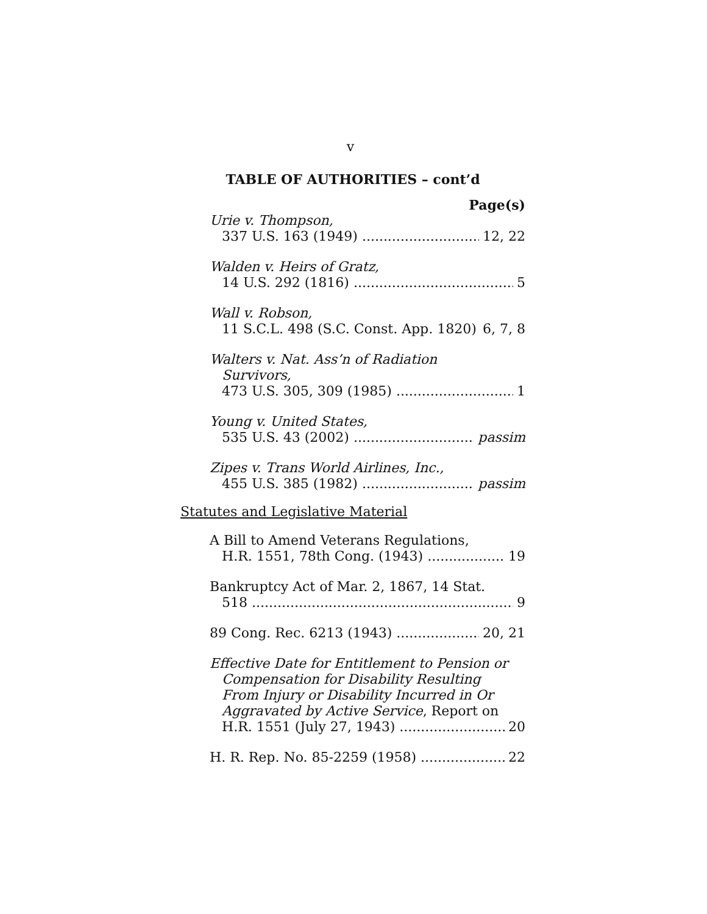v
TABLE OF AUTHORITIES – cont’d
Page(s)
Urie v. Thompson,
337 U.S. 163 (1949) 12, 22
Walden v. Heirs of Gratz,
14 U.S. 292 (1816) 5
Wall v. Robson,
11 S.C.L. 498 (S.C. Const. App. 1820) 6, 7, 8
Walters v. Nat. Ass’n of Radiation
Survivors,
473 U.S. 305, 309 (1985) 1
Young v. United States,
535 U.S. 43 (2002) passim
Zipes v. Trans World Airlines, Inc.,
455 U.S. 385 (1982) passim
Statutes and Legislative Material
A Bill to Amend Veterans Regulations,
H.R. 1551, 78th Cong. (1943) 19
Bankruptcy Act of Mar. 2, 1867, 14 Stat.
518 9
89 Cong. Rec. 6213 (1943) 20, 21
Effective Date for Entitlement to Pension or
Compensation for Disability Resulting
From Injury or Disability Incurred in Or
Aggravated by Active Service, Report on
H.R. 1551 (July 27, 1943) 20
H. R. Rep. No. 85-2259 (1958) 22